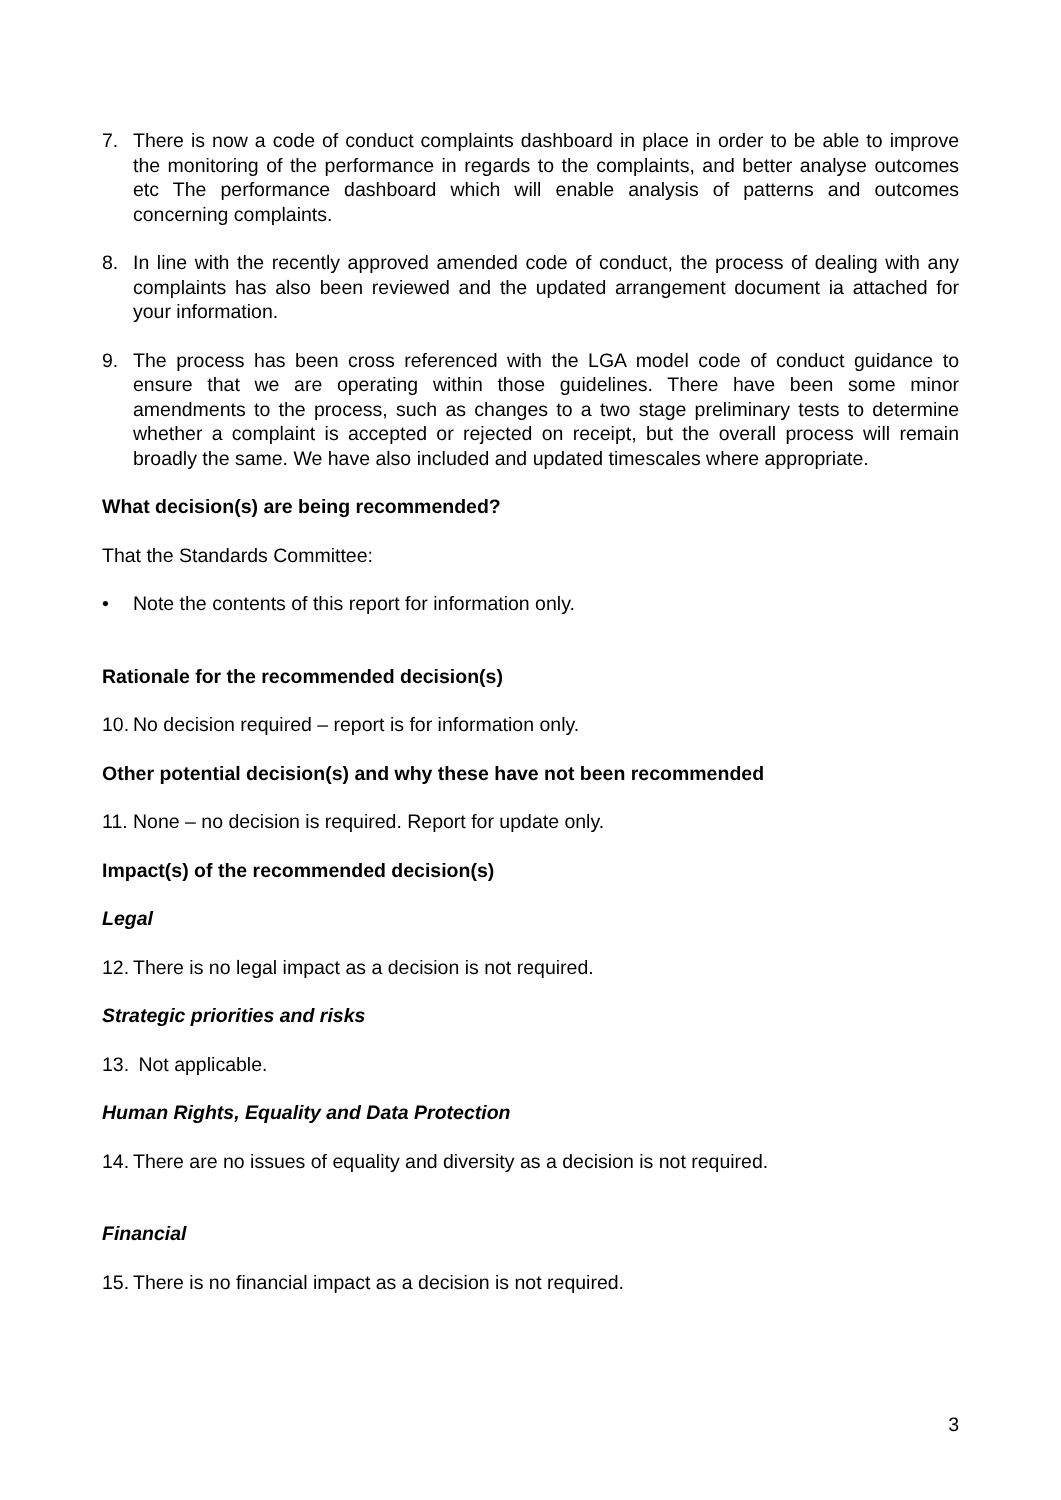7. There is now a code of conduct complaints dashboard in place in order to be able to improve the monitoring of the performance in regards to the complaints, and better analyse outcomes etc The performance dashboard which will enable analysis of patterns and outcomes concerning complaints.
8. In line with the recently approved amended code of conduct, the process of dealing with any complaints has also been reviewed and the updated arrangement document ia attached for your information.
9. The process has been cross referenced with the LGA model code of conduct guidance to ensure that we are operating within those guidelines. There have been some minor amendments to the process, such as changes to a two stage preliminary tests to determine whether a complaint is accepted or rejected on receipt, but the overall process will remain broadly the same. We have also included and updated timescales where appropriate.
What decision(s) are being recommended?
That the Standards Committee:
• Note the contents of this report for information only.
Rationale for the recommended decision(s)
10.
No decision required – report is for information only.
Other potential decision(s) and why these have not been recommended
11.
None – no decision is required. Report for update only.
Impact(s) of the recommended decision(s)
Legal
12.
There is no legal impact as a decision is not required.
Strategic priorities and risks
13.
Not applicable.
Human Rights, Equality and Data Protection
14.
There are no issues of equality and diversity as a decision is not required.
Financial
15.
There is no financial impact as a decision is not required.
3